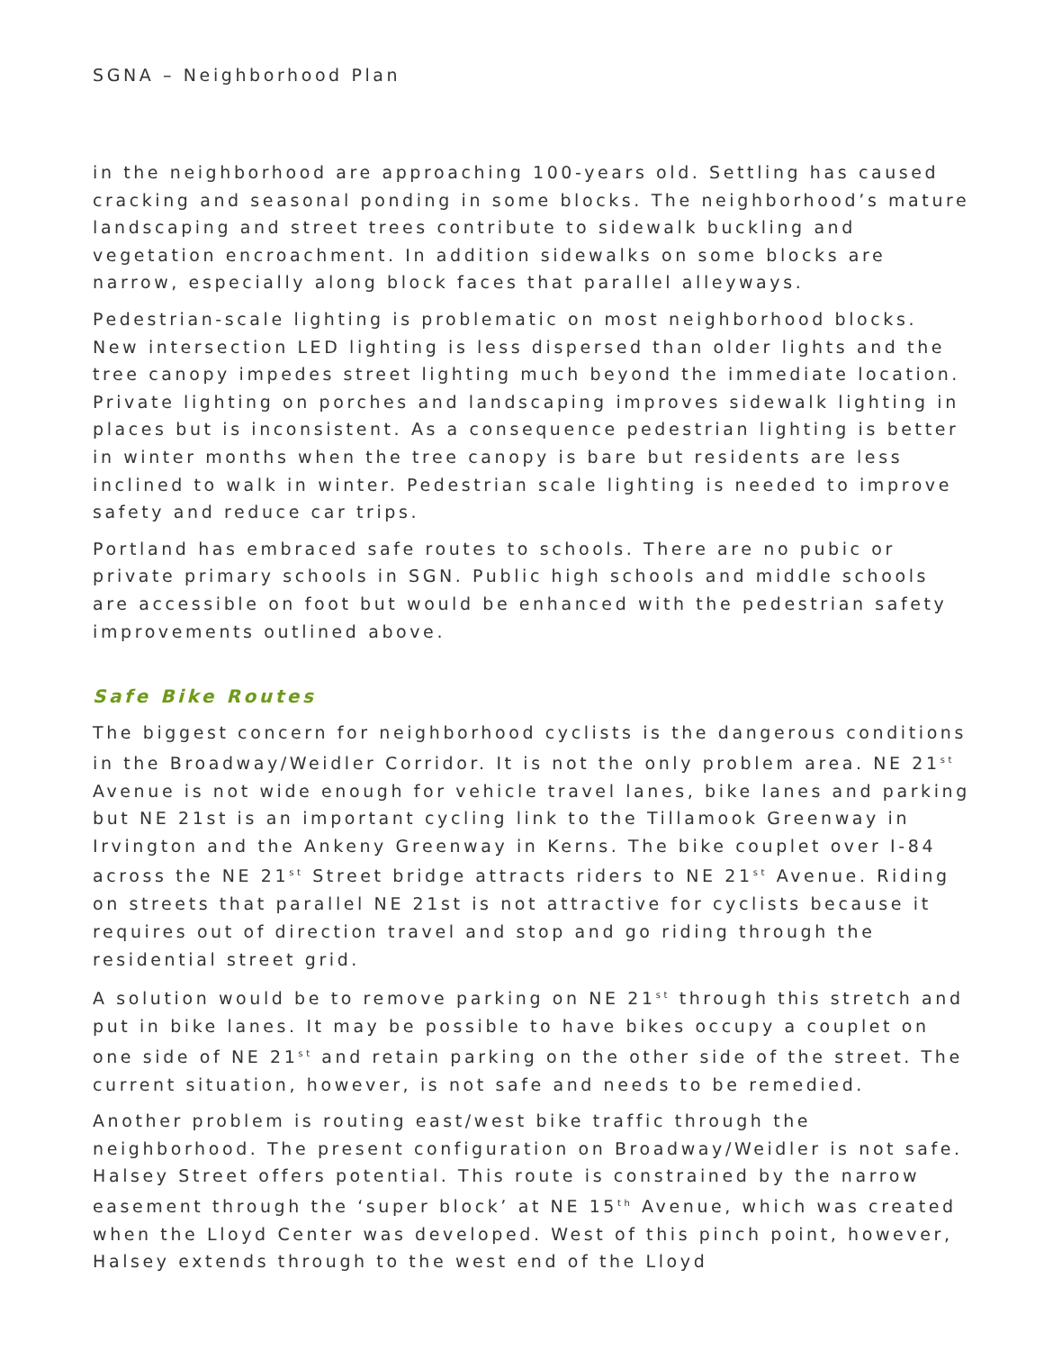SGNA – Neighborhood Plan
in the neighborhood are approaching 100-years old. Settling has caused cracking and seasonal ponding in some blocks. The neighborhood’s mature landscaping and street trees contribute to sidewalk buckling and vegetation encroachment. In addition sidewalks on some blocks are narrow, especially along block faces that parallel alleyways.
Pedestrian-scale lighting is problematic on most neighborhood blocks. New intersection LED lighting is less dispersed than older lights and the tree canopy impedes street lighting much beyond the immediate location. Private lighting on porches and landscaping improves sidewalk lighting in places but is inconsistent. As a consequence pedestrian lighting is better in winter months when the tree canopy is bare but residents are less inclined to walk in winter. Pedestrian scale lighting is needed to improve safety and reduce car trips.
Portland has embraced safe routes to schools. There are no pubic or private primary schools in SGN. Public high schools and middle schools are accessible on foot but would be enhanced with the pedestrian safety improvements outlined above.
Safe Bike Routes
The biggest concern for neighborhood cyclists is the dangerous conditions in the Broadway/Weidler Corridor. It is not the only problem area. NE 21<sup>st</sup> Avenue is not wide enough for vehicle travel lanes, bike lanes and parking but NE 21st is an important cycling link to the Tillamook Greenway in Irvington and the Ankeny Greenway in Kerns. The bike couplet over I-84 across the NE 21<sup>st</sup> Street bridge attracts riders to NE 21<sup>st</sup> Avenue. Riding on streets that parallel NE 21st is not attractive for cyclists because it requires out of direction travel and stop and go riding through the residential street grid.
A solution would be to remove parking on NE 21<sup>st</sup> through this stretch and put in bike lanes. It may be possible to have bikes occupy a couplet on one side of NE 21<sup>st</sup> and retain parking on the other side of the street. The current situation, however, is not safe and needs to be remedied.
Another problem is routing east/west bike traffic through the neighborhood. The present configuration on Broadway/Weidler is not safe. Halsey Street offers potential. This route is constrained by the narrow easement through the ‘super block’ at NE 15<sup>th</sup> Avenue, which was created when the Lloyd Center was developed. West of this pinch point, however, Halsey extends through to the west end of the Lloyd